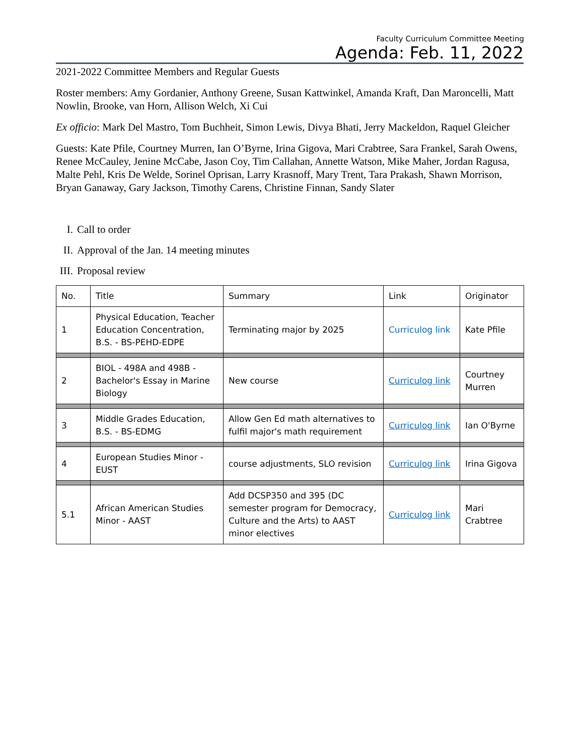Faculty Curriculum Committee Meeting
Agenda: Feb. 11, 2022
2021-2022 Committee Members and Regular Guests
Roster members: Amy Gordanier, Anthony Greene, Susan Kattwinkel, Amanda Kraft, Dan Maroncelli, Matt Nowlin, Brooke, van Horn, Allison Welch, Xi Cui
Ex officio: Mark Del Mastro, Tom Buchheit, Simon Lewis, Divya Bhati, Jerry Mackeldon, Raquel Gleicher
Guests: Kate Pfile, Courtney Murren, Ian O’Byrne, Irina Gigova, Mari Crabtree, Sara Frankel, Sarah Owens, Renee McCauley, Jenine McCabe, Jason Coy, Tim Callahan, Annette Watson, Mike Maher, Jordan Ragusa, Malte Pehl, Kris De Welde, Sorinel Oprisan, Larry Krasnoff, Mary Trent, Tara Prakash, Shawn Morrison, Bryan Ganaway, Gary Jackson, Timothy Carens, Christine Finnan, Sandy Slater
I. Call to order
II. Approval of the Jan. 14 meeting minutes
III. Proposal review
| No. | Title | Summary | Link | Originator |
| --- | --- | --- | --- | --- |
| 1 | Physical Education, Teacher Education Concentration, B.S. - BS-PEHD-EDPE | Terminating major by 2025 | Curriculog link | Kate Pfile |
| 2 | BIOL - 498A and 498B - Bachelor's Essay in Marine Biology | New course | Curriculog link | Courtney Murren |
| 3 | Middle Grades Education, B.S. - BS-EDMG | Allow Gen Ed math alternatives to fulfil major's math requirement | Curriculog link | Ian O'Byrne |
| 4 | European Studies Minor - EUST | course adjustments, SLO revision | Curriculog link | Irina Gigova |
| 5.1 | African American Studies Minor - AAST | Add DCSP350 and 395 (DC semester program for Democracy, Culture and the Arts) to AAST minor electives | Curriculog link | Mari Crabtree |